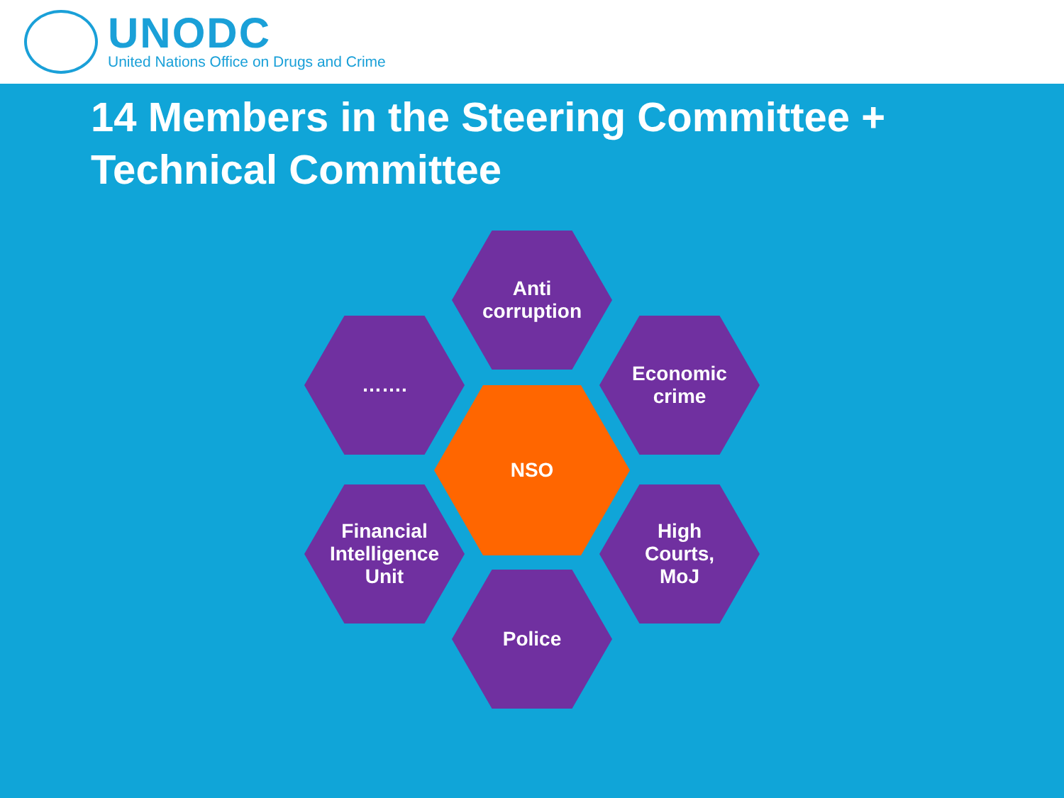UNODC
United Nations Office on Drugs and Crime
14 Members in the Steering Committee + Technical Committee
Anti
corruption
…….
Economic
crime
NSO
Financial
Intelligence
Unit
High
Courts,
MoJ
Police